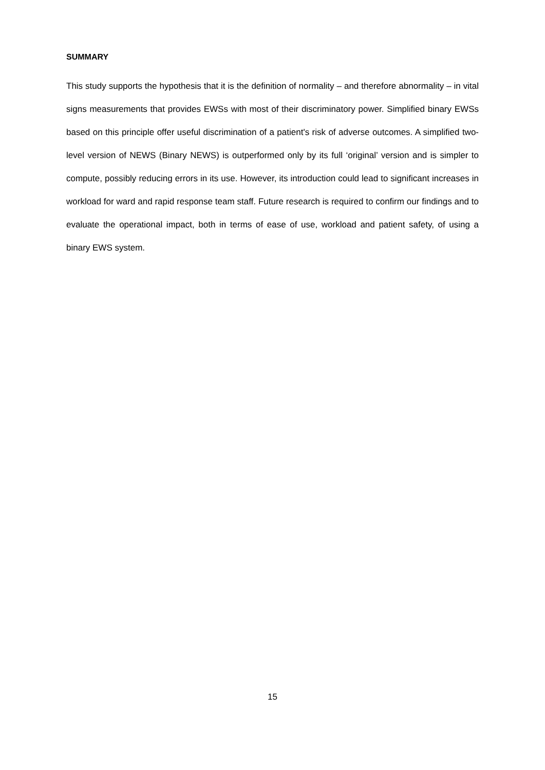SUMMARY
This study supports the hypothesis that it is the definition of normality – and therefore abnormality – in vital signs measurements that provides EWSs with most of their discriminatory power. Simplified binary EWSs based on this principle offer useful discrimination of a patient's risk of adverse outcomes. A simplified two-level version of NEWS (Binary NEWS) is outperformed only by its full ‘original’ version and is simpler to compute, possibly reducing errors in its use. However, its introduction could lead to significant increases in workload for ward and rapid response team staff. Future research is required to confirm our findings and to evaluate the operational impact, both in terms of ease of use, workload and patient safety, of using a binary EWS system.
15